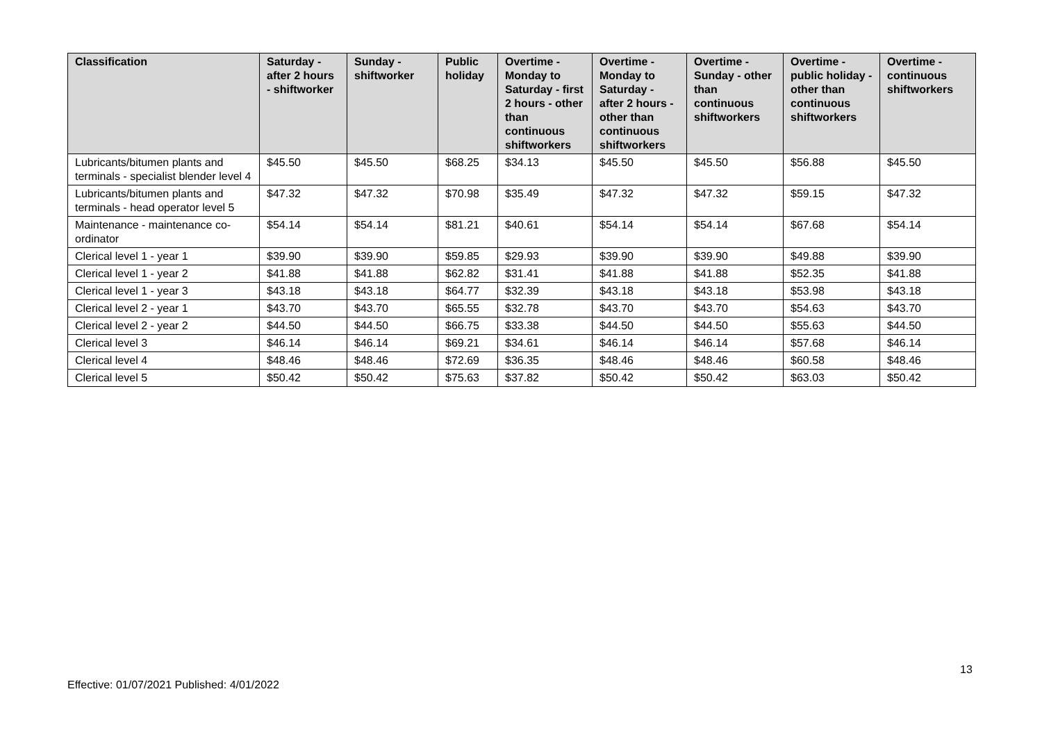| Classification | Saturday - after 2 hours - shiftworker | Sunday - shiftworker | Public holiday | Overtime - Monday to Saturday - first 2 hours - other than continuous shiftworkers | Overtime - Monday to Saturday - after 2 hours - other than continuous shiftworkers | Overtime - Sunday - other than continuous shiftworkers | Overtime - public holiday - other than continuous shiftworkers | Overtime - continuous shiftworkers |
| --- | --- | --- | --- | --- | --- | --- | --- | --- |
| Lubricants/bitumen plants and terminals - specialist blender level 4 | $45.50 | $45.50 | $68.25 | $34.13 | $45.50 | $45.50 | $56.88 | $45.50 |
| Lubricants/bitumen plants and terminals - head operator level 5 | $47.32 | $47.32 | $70.98 | $35.49 | $47.32 | $47.32 | $59.15 | $47.32 |
| Maintenance - maintenance co-ordinator | $54.14 | $54.14 | $81.21 | $40.61 | $54.14 | $54.14 | $67.68 | $54.14 |
| Clerical level 1 - year 1 | $39.90 | $39.90 | $59.85 | $29.93 | $39.90 | $39.90 | $49.88 | $39.90 |
| Clerical level 1 - year 2 | $41.88 | $41.88 | $62.82 | $31.41 | $41.88 | $41.88 | $52.35 | $41.88 |
| Clerical level 1 - year 3 | $43.18 | $43.18 | $64.77 | $32.39 | $43.18 | $43.18 | $53.98 | $43.18 |
| Clerical level 2 - year 1 | $43.70 | $43.70 | $65.55 | $32.78 | $43.70 | $43.70 | $54.63 | $43.70 |
| Clerical level 2 - year 2 | $44.50 | $44.50 | $66.75 | $33.38 | $44.50 | $44.50 | $55.63 | $44.50 |
| Clerical level 3 | $46.14 | $46.14 | $69.21 | $34.61 | $46.14 | $46.14 | $57.68 | $46.14 |
| Clerical level 4 | $48.46 | $48.46 | $72.69 | $36.35 | $48.46 | $48.46 | $60.58 | $48.46 |
| Clerical level 5 | $50.42 | $50.42 | $75.63 | $37.82 | $50.42 | $50.42 | $63.03 | $50.42 |
13
Effective: 01/07/2021 Published: 4/01/2022